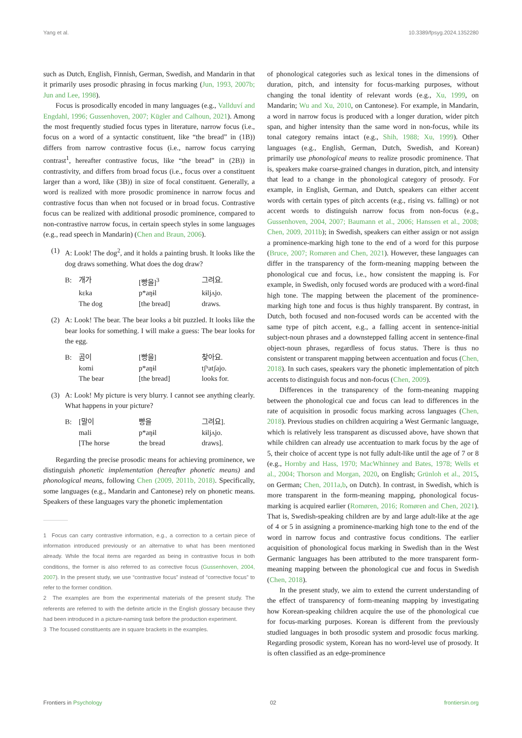Yang et al. 10.3389/fpsyg.2024.1352280
such as Dutch, English, Finnish, German, Swedish, and Mandarin in that it primarily uses prosodic phrasing in focus marking (Jun, 1993, 2007b; Jun and Lee, 1998).
Focus is prosodically encoded in many languages (e.g., Vallduví and Engdahl, 1996; Gussenhoven, 2007; Kügler and Calhoun, 2021). Among the most frequently studied focus types in literature, narrow focus (i.e., focus on a word of a syntactic constituent, like “the bread” in (1B)) differs from narrow contrastive focus (i.e., narrow focus carrying contrast<sup>1</sup>, hereafter contrastive focus, like “the bread” in (2B)) in contrastivity, and differs from broad focus (i.e., focus over a constituent larger than a word, like (3B)) in size of focal constituent. Generally, a word is realized with more prosodic prominence in narrow focus and contrastive focus than when not focused or in broad focus. Contrastive focus can be realized with additional prosodic prominence, compared to non-contrastive narrow focus, in certain speech styles in some languages (e.g., read speech in Mandarin) (Chen and Braun, 2006).
(1) A: Look! The dog<sup>2</sup>, and it holds a painting brush. It looks like the dog draws something. What does the dog draw?
| B: | 개가 | [빵을]<sup>3</sup> | 그려요. |
| | kɛka | p*aŋɨl | kɨljʌjo. |
| | The dog | [the bread] | draws. |
(2) A: Look! The bear. The bear looks a bit puzzled. It looks like the bear looks for something. I will make a guess: The bear looks for the egg.
| B: | 곰이 | [빵을] | 찾아요. |
| | komi | p*aŋɨl | tʃʰatʃajo. |
| | The bear | [the bread] | looks for. |
(3) A: Look! My picture is very blurry. I cannot see anything clearly. What happens in your picture?
| B: | [말이 | 빵을 | 그려요]. |
| | mali | p*aŋɨl | kɨljʌjo. |
| | [The horse | the bread | draws]. |
Regarding the precise prosodic means for achieving prominence, we distinguish phonetic implementation (hereafter phonetic means) and phonological means, following Chen (2009, 2011b, 2018). Specifically, some languages (e.g., Mandarin and Cantonese) rely on phonetic means. Speakers of these languages vary the phonetic implementation
1 Focus can carry contrastive information, e.g., a correction to a certain piece of information introduced previously or an alternative to what has been mentioned already. While the focal items are regarded as being in contrastive focus in both conditions, the former is also referred to as corrective focus (Gussenhoven, 2004, 2007). In the present study, we use “contrastive focus” instead of “corrective focus” to refer to the former condition.
2 The examples are from the experimental materials of the present study. The referents are referred to with the definite article in the English glossary because they had been introduced in a picture-naming task before the production experiment.
3 The focused constituents are in square brackets in the examples.
of phonological categories such as lexical tones in the dimensions of duration, pitch, and intensity for focus-marking purposes, without changing the tonal identity of relevant words (e.g., Xu, 1999, on Mandarin; Wu and Xu, 2010, on Cantonese). For example, in Mandarin, a word in narrow focus is produced with a longer duration, wider pitch span, and higher intensity than the same word in non-focus, while its tonal category remains intact (e.g., Shih, 1988; Xu, 1999). Other languages (e.g., English, German, Dutch, Swedish, and Korean) primarily use phonological means to realize prosodic prominence. That is, speakers make coarse-grained changes in duration, pitch, and intensity that lead to a change in the phonological category of prosody. For example, in English, German, and Dutch, speakers can either accent words with certain types of pitch accents (e.g., rising vs. falling) or not accent words to distinguish narrow focus from non-focus (e.g., Gussenhoven, 2004, 2007; Baumann et al., 2006; Hanssen et al., 2008; Chen, 2009, 2011b); in Swedish, speakers can either assign or not assign a prominence-marking high tone to the end of a word for this purpose (Bruce, 2007; Romøren and Chen, 2021). However, these languages can differ in the transparency of the form-meaning mapping between the phonological cue and focus, i.e., how consistent the mapping is. For example, in Swedish, only focused words are produced with a word-final high tone. The mapping between the placement of the prominence-marking high tone and focus is thus highly transparent. By contrast, in Dutch, both focused and non-focused words can be accented with the same type of pitch accent, e.g., a falling accent in sentence-initial subject-noun phrases and a downstepped falling accent in sentence-final object-noun phrases, regardless of focus status. There is thus no consistent or transparent mapping between accentuation and focus (Chen, 2018). In such cases, speakers vary the phonetic implementation of pitch accents to distinguish focus and non-focus (Chen, 2009).
Differences in the transparency of the form-meaning mapping between the phonological cue and focus can lead to differences in the rate of acquisition in prosodic focus marking across languages (Chen, 2018). Previous studies on children acquiring a West Germanic language, which is relatively less transparent as discussed above, have shown that while children can already use accentuation to mark focus by the age of 5, their choice of accent type is not fully adult-like until the age of 7 or 8 (e.g., Hornby and Hass, 1970; MacWhinney and Bates, 1978; Wells et al., 2004; Thorson and Morgan, 2020, on English; Grünloh et al., 2015, on German; Chen, 2011a,b, on Dutch). In contrast, in Swedish, which is more transparent in the form-meaning mapping, phonological focus-marking is acquired earlier (Romøren, 2016; Romøren and Chen, 2021). That is, Swedish-speaking children are by and large adult-like at the age of 4 or 5 in assigning a prominence-marking high tone to the end of the word in narrow focus and contrastive focus conditions. The earlier acquisition of phonological focus marking in Swedish than in the West Germanic languages has been attributed to the more transparent form-meaning mapping between the phonological cue and focus in Swedish (Chen, 2018).
In the present study, we aim to extend the current understanding of the effect of transparency of form-meaning mapping by investigating how Korean-speaking children acquire the use of the phonological cue for focus-marking purposes. Korean is different from the previously studied languages in both prosodic system and prosodic focus marking. Regarding prosodic system, Korean has no word-level use of prosody. It is often classified as an edge-prominence
Frontiers in Psychology 02 frontiersin.org